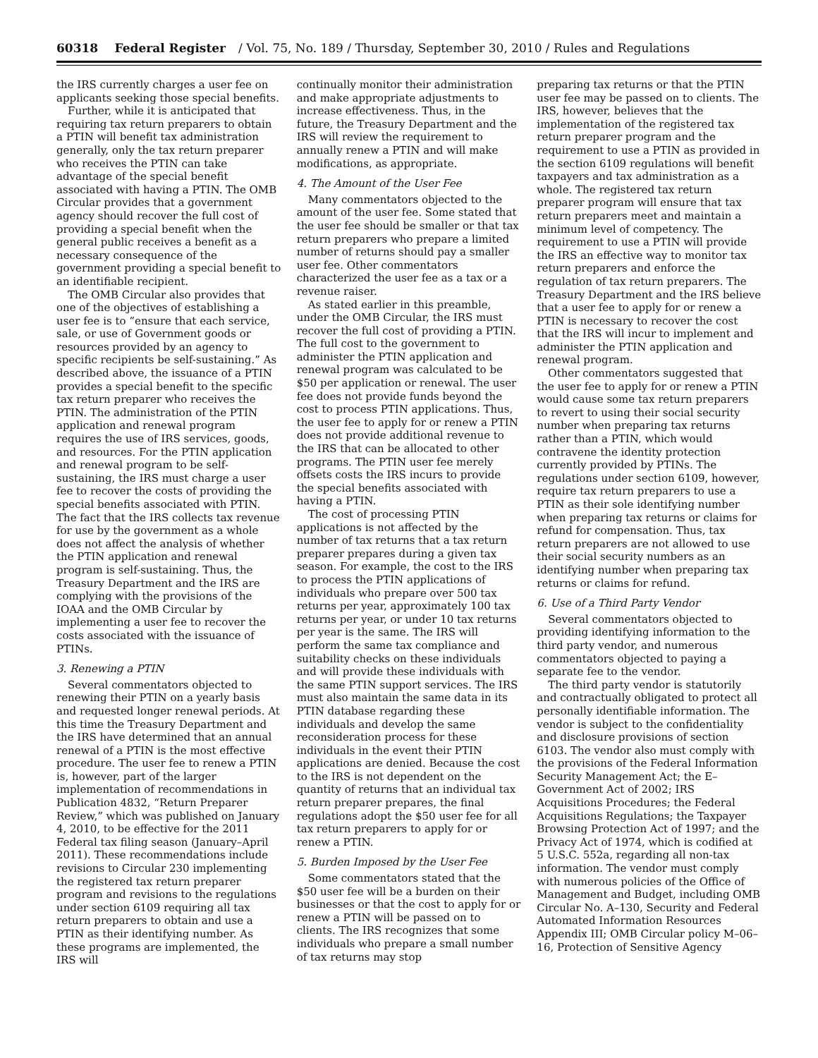60318 Federal Register / Vol. 75, No. 189 / Thursday, September 30, 2010 / Rules and Regulations
the IRS currently charges a user fee on applicants seeking those special benefits.
Further, while it is anticipated that requiring tax return preparers to obtain a PTIN will benefit tax administration generally, only the tax return preparer who receives the PTIN can take advantage of the special benefit associated with having a PTIN. The OMB Circular provides that a government agency should recover the full cost of providing a special benefit when the general public receives a benefit as a necessary consequence of the government providing a special benefit to an identifiable recipient.
The OMB Circular also provides that one of the objectives of establishing a user fee is to “ensure that each service, sale, or use of Government goods or resources provided by an agency to specific recipients be self-sustaining.” As described above, the issuance of a PTIN provides a special benefit to the specific tax return preparer who receives the PTIN. The administration of the PTIN application and renewal program requires the use of IRS services, goods, and resources. For the PTIN application and renewal program to be self-sustaining, the IRS must charge a user fee to recover the costs of providing the special benefits associated with PTIN. The fact that the IRS collects tax revenue for use by the government as a whole does not affect the analysis of whether the PTIN application and renewal program is self-sustaining. Thus, the Treasury Department and the IRS are complying with the provisions of the IOAA and the OMB Circular by implementing a user fee to recover the costs associated with the issuance of PTINs.
3. Renewing a PTIN
Several commentators objected to renewing their PTIN on a yearly basis and requested longer renewal periods. At this time the Treasury Department and the IRS have determined that an annual renewal of a PTIN is the most effective procedure. The user fee to renew a PTIN is, however, part of the larger implementation of recommendations in Publication 4832, “Return Preparer Review,” which was published on January 4, 2010, to be effective for the 2011 Federal tax filing season (January–April 2011). These recommendations include revisions to Circular 230 implementing the registered tax return preparer program and revisions to the regulations under section 6109 requiring all tax return preparers to obtain and use a PTIN as their identifying number. As these programs are implemented, the IRS will
continually monitor their administration and make appropriate adjustments to increase effectiveness. Thus, in the future, the Treasury Department and the IRS will review the requirement to annually renew a PTIN and will make modifications, as appropriate.
4. The Amount of the User Fee
Many commentators objected to the amount of the user fee. Some stated that the user fee should be smaller or that tax return preparers who prepare a limited number of returns should pay a smaller user fee. Other commentators characterized the user fee as a tax or a revenue raiser.
As stated earlier in this preamble, under the OMB Circular, the IRS must recover the full cost of providing a PTIN. The full cost to the government to administer the PTIN application and renewal program was calculated to be $50 per application or renewal. The user fee does not provide funds beyond the cost to process PTIN applications. Thus, the user fee to apply for or renew a PTIN does not provide additional revenue to the IRS that can be allocated to other programs. The PTIN user fee merely offsets costs the IRS incurs to provide the special benefits associated with having a PTIN.
The cost of processing PTIN applications is not affected by the number of tax returns that a tax return preparer prepares during a given tax season. For example, the cost to the IRS to process the PTIN applications of individuals who prepare over 500 tax returns per year, approximately 100 tax returns per year, or under 10 tax returns per year is the same. The IRS will perform the same tax compliance and suitability checks on these individuals and will provide these individuals with the same PTIN support services. The IRS must also maintain the same data in its PTIN database regarding these individuals and develop the same reconsideration process for these individuals in the event their PTIN applications are denied. Because the cost to the IRS is not dependent on the quantity of returns that an individual tax return preparer prepares, the final regulations adopt the $50 user fee for all tax return preparers to apply for or renew a PTIN.
5. Burden Imposed by the User Fee
Some commentators stated that the $50 user fee will be a burden on their businesses or that the cost to apply for or renew a PTIN will be passed on to clients. The IRS recognizes that some individuals who prepare a small number of tax returns may stop
preparing tax returns or that the PTIN user fee may be passed on to clients. The IRS, however, believes that the implementation of the registered tax return preparer program and the requirement to use a PTIN as provided in the section 6109 regulations will benefit taxpayers and tax administration as a whole. The registered tax return preparer program will ensure that tax return preparers meet and maintain a minimum level of competency. The requirement to use a PTIN will provide the IRS an effective way to monitor tax return preparers and enforce the regulation of tax return preparers. The Treasury Department and the IRS believe that a user fee to apply for or renew a PTIN is necessary to recover the cost that the IRS will incur to implement and administer the PTIN application and renewal program.
Other commentators suggested that the user fee to apply for or renew a PTIN would cause some tax return preparers to revert to using their social security number when preparing tax returns rather than a PTIN, which would contravene the identity protection currently provided by PTINs. The regulations under section 6109, however, require tax return preparers to use a PTIN as their sole identifying number when preparing tax returns or claims for refund for compensation. Thus, tax return preparers are not allowed to use their social security numbers as an identifying number when preparing tax returns or claims for refund.
6. Use of a Third Party Vendor
Several commentators objected to providing identifying information to the third party vendor, and numerous commentators objected to paying a separate fee to the vendor.
The third party vendor is statutorily and contractually obligated to protect all personally identifiable information. The vendor is subject to the confidentiality and disclosure provisions of section 6103. The vendor also must comply with the provisions of the Federal Information Security Management Act; the E–Government Act of 2002; IRS Acquisitions Procedures; the Federal Acquisitions Regulations; the Taxpayer Browsing Protection Act of 1997; and the Privacy Act of 1974, which is codified at 5 U.S.C. 552a, regarding all non-tax information. The vendor must comply with numerous policies of the Office of Management and Budget, including OMB Circular No. A–130, Security and Federal Automated Information Resources Appendix III; OMB Circular policy M–06–16, Protection of Sensitive Agency